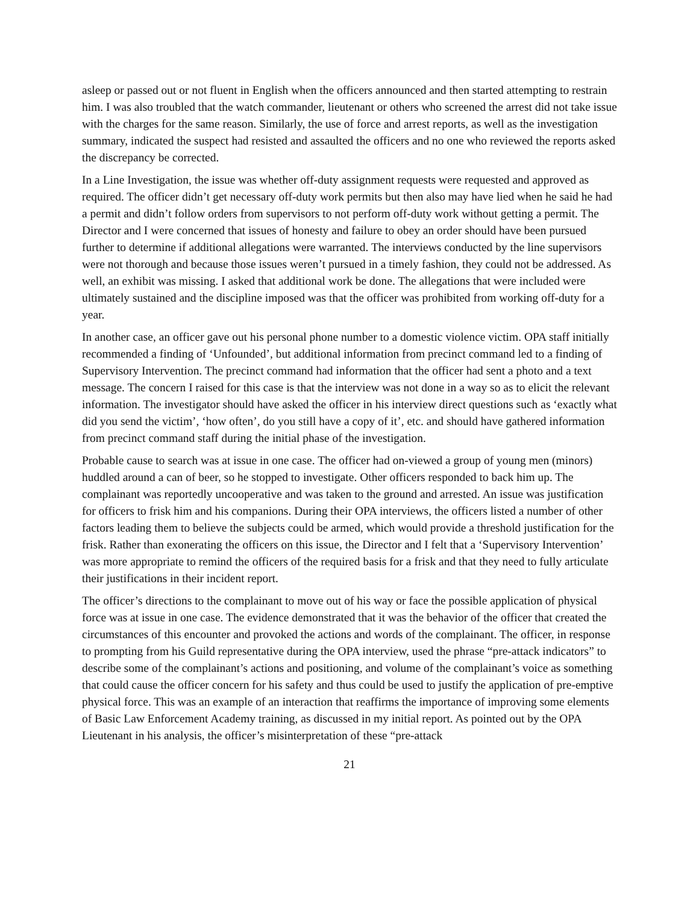asleep or passed out or not fluent in English when the officers announced and then started attempting to restrain him. I was also troubled that the watch commander, lieutenant or others who screened the arrest did not take issue with the charges for the same reason. Similarly, the use of force and arrest reports, as well as the investigation summary, indicated the suspect had resisted and assaulted the officers and no one who reviewed the reports asked the discrepancy be corrected.
In a Line Investigation, the issue was whether off-duty assignment requests were requested and approved as required. The officer didn’t get necessary off-duty work permits but then also may have lied when he said he had a permit and didn’t follow orders from supervisors to not perform off-duty work without getting a permit. The Director and I were concerned that issues of honesty and failure to obey an order should have been pursued further to determine if additional allegations were warranted. The interviews conducted by the line supervisors were not thorough and because those issues weren’t pursued in a timely fashion, they could not be addressed. As well, an exhibit was missing. I asked that additional work be done. The allegations that were included were ultimately sustained and the discipline imposed was that the officer was prohibited from working off-duty for a year.
In another case, an officer gave out his personal phone number to a domestic violence victim. OPA staff initially recommended a finding of ‘Unfounded’, but additional information from precinct command led to a finding of Supervisory Intervention. The precinct command had information that the officer had sent a photo and a text message. The concern I raised for this case is that the interview was not done in a way so as to elicit the relevant information. The investigator should have asked the officer in his interview direct questions such as ‘exactly what did you send the victim’, ‘how often’, do you still have a copy of it’, etc. and should have gathered information from precinct command staff during the initial phase of the investigation.
Probable cause to search was at issue in one case. The officer had on-viewed a group of young men (minors) huddled around a can of beer, so he stopped to investigate. Other officers responded to back him up. The complainant was reportedly uncooperative and was taken to the ground and arrested. An issue was justification for officers to frisk him and his companions. During their OPA interviews, the officers listed a number of other factors leading them to believe the subjects could be armed, which would provide a threshold justification for the frisk. Rather than exonerating the officers on this issue, the Director and I felt that a ‘Supervisory Intervention’ was more appropriate to remind the officers of the required basis for a frisk and that they need to fully articulate their justifications in their incident report.
The officer’s directions to the complainant to move out of his way or face the possible application of physical force was at issue in one case. The evidence demonstrated that it was the behavior of the officer that created the circumstances of this encounter and provoked the actions and words of the complainant. The officer, in response to prompting from his Guild representative during the OPA interview, used the phrase “pre-attack indicators” to describe some of the complainant’s actions and positioning, and volume of the complainant’s voice as something that could cause the officer concern for his safety and thus could be used to justify the application of pre-emptive physical force. This was an example of an interaction that reaffirms the importance of improving some elements of Basic Law Enforcement Academy training, as discussed in my initial report. As pointed out by the OPA Lieutenant in his analysis, the officer’s misinterpretation of these “pre-attack
21